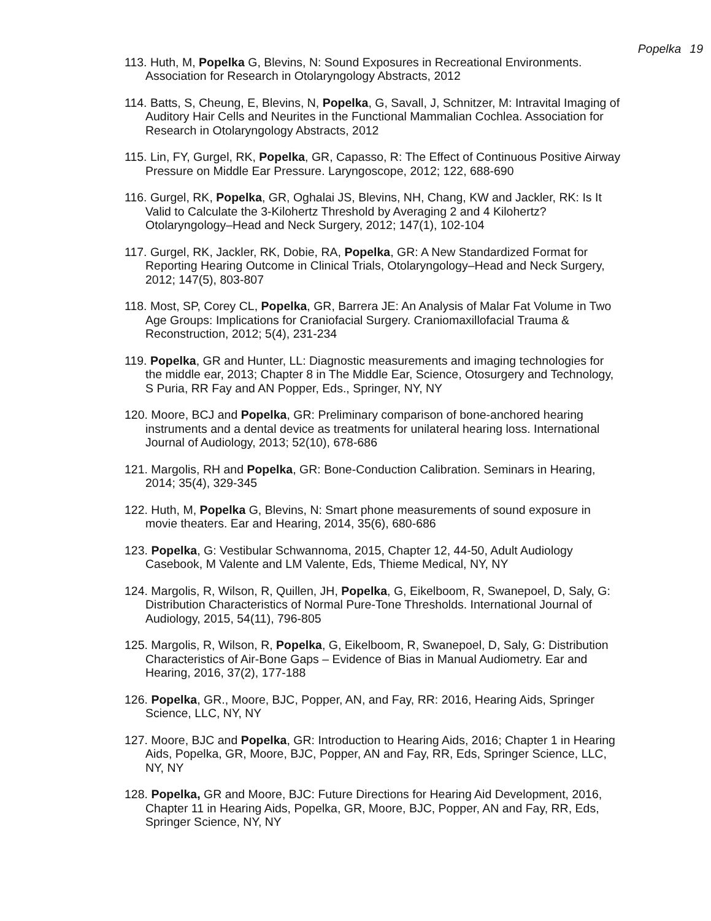Popelka 19
113. Huth, M, Popelka G, Blevins, N: Sound Exposures in Recreational Environments. Association for Research in Otolaryngology Abstracts, 2012
114. Batts, S, Cheung, E, Blevins, N, Popelka, G, Savall, J, Schnitzer, M: Intravital Imaging of Auditory Hair Cells and Neurites in the Functional Mammalian Cochlea. Association for Research in Otolaryngology Abstracts, 2012
115. Lin, FY, Gurgel, RK, Popelka, GR, Capasso, R: The Effect of Continuous Positive Airway Pressure on Middle Ear Pressure. Laryngoscope, 2012; 122, 688-690
116. Gurgel, RK, Popelka, GR, Oghalai JS, Blevins, NH, Chang, KW and Jackler, RK: Is It Valid to Calculate the 3-Kilohertz Threshold by Averaging 2 and 4 Kilohertz? Otolaryngology–Head and Neck Surgery, 2012; 147(1), 102-104
117. Gurgel, RK, Jackler, RK, Dobie, RA, Popelka, GR: A New Standardized Format for Reporting Hearing Outcome in Clinical Trials, Otolaryngology–Head and Neck Surgery, 2012; 147(5), 803-807
118. Most, SP, Corey CL, Popelka, GR, Barrera JE: An Analysis of Malar Fat Volume in Two Age Groups: Implications for Craniofacial Surgery. Craniomaxillofacial Trauma & Reconstruction, 2012; 5(4), 231-234
119. Popelka, GR and Hunter, LL: Diagnostic measurements and imaging technologies for the middle ear, 2013; Chapter 8 in The Middle Ear, Science, Otosurgery and Technology, S Puria, RR Fay and AN Popper, Eds., Springer, NY, NY
120. Moore, BCJ and Popelka, GR: Preliminary comparison of bone-anchored hearing instruments and a dental device as treatments for unilateral hearing loss. International Journal of Audiology, 2013; 52(10), 678-686
121. Margolis, RH and Popelka, GR: Bone-Conduction Calibration. Seminars in Hearing, 2014; 35(4), 329-345
122. Huth, M, Popelka G, Blevins, N: Smart phone measurements of sound exposure in movie theaters. Ear and Hearing, 2014, 35(6), 680-686
123. Popelka, G: Vestibular Schwannoma, 2015, Chapter 12, 44-50, Adult Audiology Casebook, M Valente and LM Valente, Eds, Thieme Medical, NY, NY
124. Margolis, R, Wilson, R, Quillen, JH, Popelka, G, Eikelboom, R, Swanepoel, D, Saly, G: Distribution Characteristics of Normal Pure-Tone Thresholds. International Journal of Audiology, 2015, 54(11), 796-805
125. Margolis, R, Wilson, R, Popelka, G, Eikelboom, R, Swanepoel, D, Saly, G: Distribution Characteristics of Air-Bone Gaps – Evidence of Bias in Manual Audiometry. Ear and Hearing, 2016, 37(2), 177-188
126. Popelka, GR., Moore, BJC, Popper, AN, and Fay, RR: 2016, Hearing Aids, Springer Science, LLC, NY, NY
127. Moore, BJC and Popelka, GR: Introduction to Hearing Aids, 2016; Chapter 1 in Hearing Aids, Popelka, GR, Moore, BJC, Popper, AN and Fay, RR, Eds, Springer Science, LLC, NY, NY
128. Popelka, GR and Moore, BJC: Future Directions for Hearing Aid Development, 2016, Chapter 11 in Hearing Aids, Popelka, GR, Moore, BJC, Popper, AN and Fay, RR, Eds, Springer Science, NY, NY